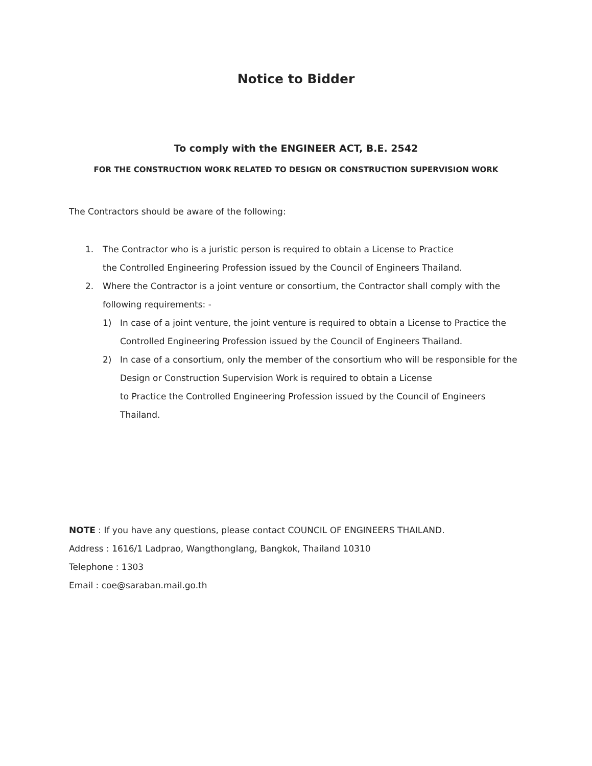Notice to Bidder
To comply with the ENGINEER ACT, B.E. 2542
FOR THE CONSTRUCTION WORK RELATED TO DESIGN OR CONSTRUCTION SUPERVISION WORK
The Contractors should be aware of the following:
1. The Contractor who is a juristic person is required to obtain a License to Practice
the Controlled Engineering Profession issued by the Council of Engineers Thailand.
2. Where the Contractor is a joint venture or consortium, the Contractor shall comply with the following requirements: -
1) In case of a joint venture, the joint venture is required to obtain a License to Practice the Controlled Engineering Profession issued by the Council of Engineers Thailand.
2) In case of a consortium, only the member of the consortium who will be responsible for the Design or Construction Supervision Work is required to obtain a License
to Practice the Controlled Engineering Profession issued by the Council of Engineers Thailand.
NOTE : If you have any questions, please contact COUNCIL OF ENGINEERS THAILAND.
Address : 1616/1 Ladprao, Wangthonglang, Bangkok, Thailand 10310
Telephone : 1303
Email : coe@saraban.mail.go.th